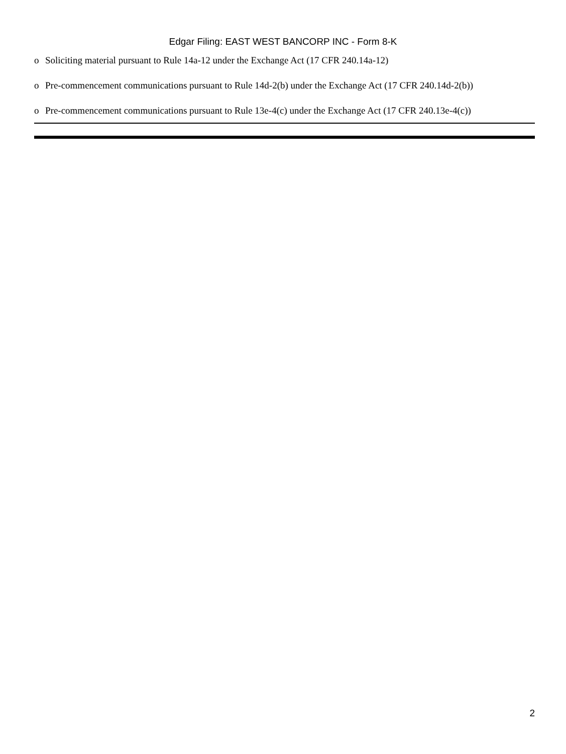Edgar Filing: EAST WEST BANCORP INC - Form 8-K
o Soliciting material pursuant to Rule 14a-12 under the Exchange Act (17 CFR 240.14a-12)
o Pre-commencement communications pursuant to Rule 14d-2(b) under the Exchange Act (17 CFR 240.14d-2(b))
o Pre-commencement communications pursuant to Rule 13e-4(c) under the Exchange Act (17 CFR 240.13e-4(c))
2